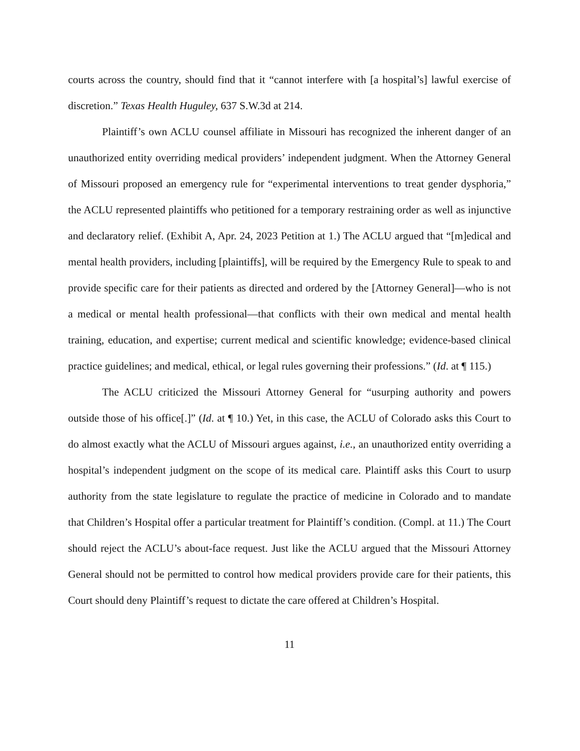courts across the country, should find that it “cannot interfere with [a hospital’s] lawful exercise of discretion.” Texas Health Huguley, 637 S.W.3d at 214.
Plaintiff’s own ACLU counsel affiliate in Missouri has recognized the inherent danger of an unauthorized entity overriding medical providers’ independent judgment. When the Attorney General of Missouri proposed an emergency rule for “experimental interventions to treat gender dysphoria,” the ACLU represented plaintiffs who petitioned for a temporary restraining order as well as injunctive and declaratory relief. (Exhibit A, Apr. 24, 2023 Petition at 1.) The ACLU argued that “[m]edical and mental health providers, including [plaintiffs], will be required by the Emergency Rule to speak to and provide specific care for their patients as directed and ordered by the [Attorney General]—who is not a medical or mental health professional—that conflicts with their own medical and mental health training, education, and expertise; current medical and scientific knowledge; evidence-based clinical practice guidelines; and medical, ethical, or legal rules governing their professions.” (Id. at ¶ 115.)
The ACLU criticized the Missouri Attorney General for “usurping authority and powers outside those of his office[.]” (Id. at ¶ 10.) Yet, in this case, the ACLU of Colorado asks this Court to do almost exactly what the ACLU of Missouri argues against, i.e., an unauthorized entity overriding a hospital’s independent judgment on the scope of its medical care. Plaintiff asks this Court to usurp authority from the state legislature to regulate the practice of medicine in Colorado and to mandate that Children’s Hospital offer a particular treatment for Plaintiff’s condition. (Compl. at 11.) The Court should reject the ACLU’s about-face request. Just like the ACLU argued that the Missouri Attorney General should not be permitted to control how medical providers provide care for their patients, this Court should deny Plaintiff’s request to dictate the care offered at Children’s Hospital.
11